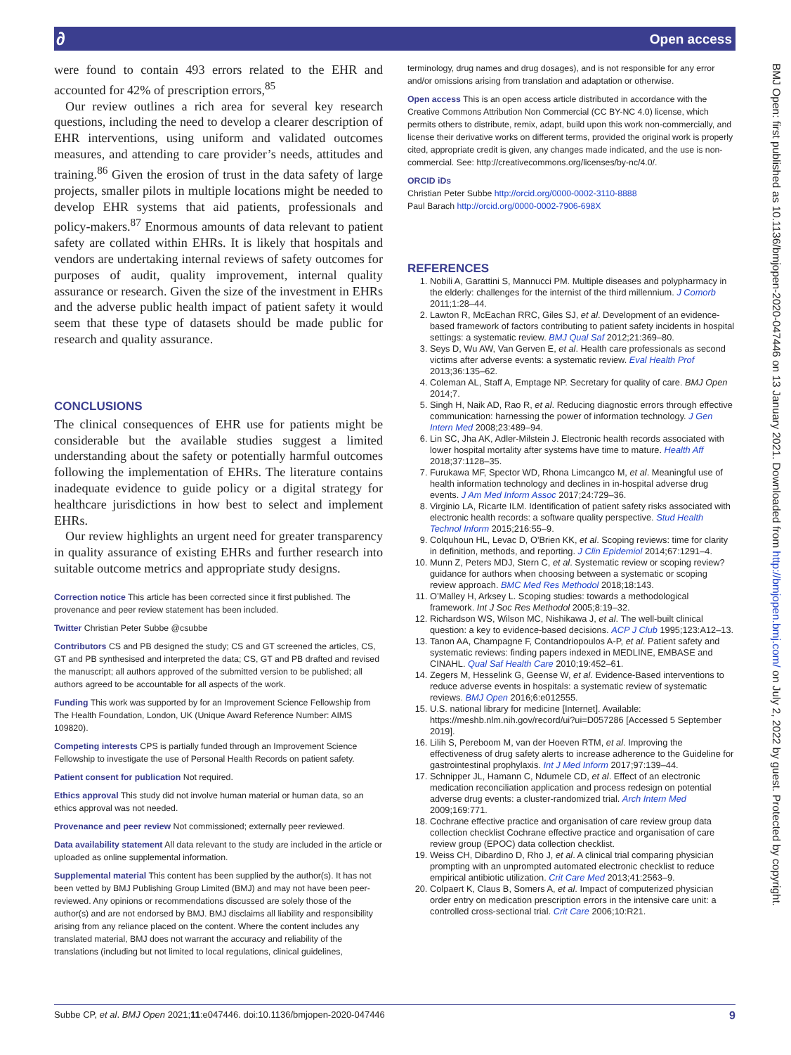∂ Open access
were found to contain 493 errors related to the EHR and accounted for 42% of prescription errors,<sup>85</sup>
Our review outlines a rich area for several key research questions, including the need to develop a clearer description of EHR interventions, using uniform and validated outcomes measures, and attending to care provider’s needs, attitudes and training.<sup>86</sup> Given the erosion of trust in the data safety of large projects, smaller pilots in multiple locations might be needed to develop EHR systems that aid patients, professionals and policy-makers.<sup>87</sup> Enormous amounts of data relevant to patient safety are collated within EHRs. It is likely that hospitals and vendors are undertaking internal reviews of safety outcomes for purposes of audit, quality improvement, internal quality assurance or research. Given the size of the investment in EHRs and the adverse public health impact of patient safety it would seem that these type of datasets should be made public for research and quality assurance.
CONCLUSIONS
The clinical consequences of EHR use for patients might be considerable but the available studies suggest a limited understanding about the safety or potentially harmful outcomes following the implementation of EHRs. The literature contains inadequate evidence to guide policy or a digital strategy for healthcare jurisdictions in how best to select and implement EHRs.
Our review highlights an urgent need for greater transparency in quality assurance of existing EHRs and further research into suitable outcome metrics and appropriate study designs.
Correction notice This article has been corrected since it first published. The provenance and peer review statement has been included.
Twitter Christian Peter Subbe @csubbe
Contributors CS and PB designed the study; CS and GT screened the articles, CS, GT and PB synthesised and interpreted the data; CS, GT and PB drafted and revised the manuscript; all authors approved of the submitted version to be published; all authors agreed to be accountable for all aspects of the work.
Funding This work was supported by for an Improvement Science Fellowship from The Health Foundation, London, UK (Unique Award Reference Number: AIMS 109820).
Competing interests CPS is partially funded through an Improvement Science Fellowship to investigate the use of Personal Health Records on patient safety.
Patient consent for publication Not required.
Ethics approval This study did not involve human material or human data, so an ethics approval was not needed.
Provenance and peer review Not commissioned; externally peer reviewed.
Data availability statement All data relevant to the study are included in the article or uploaded as online supplemental information.
Supplemental material This content has been supplied by the author(s). It has not been vetted by BMJ Publishing Group Limited (BMJ) and may not have been peer-reviewed. Any opinions or recommendations discussed are solely those of the author(s) and are not endorsed by BMJ. BMJ disclaims all liability and responsibility arising from any reliance placed on the content. Where the content includes any translated material, BMJ does not warrant the accuracy and reliability of the translations (including but not limited to local regulations, clinical guidelines,
terminology, drug names and drug dosages), and is not responsible for any error and/or omissions arising from translation and adaptation or otherwise.
Open access This is an open access article distributed in accordance with the Creative Commons Attribution Non Commercial (CC BY-NC 4.0) license, which permits others to distribute, remix, adapt, build upon this work non-commercially, and license their derivative works on different terms, provided the original work is properly cited, appropriate credit is given, any changes made indicated, and the use is non-commercial. See: http://creativecommons.org/licenses/by-nc/4.0/.
ORCID iDs
Christian Peter Subbe http://orcid.org/0000-0002-3110-8888
Paul Barach http://orcid.org/0000-0002-7906-698X
REFERENCES
1. Nobili A, Garattini S, Mannucci PM. Multiple diseases and polypharmacy in the elderly: challenges for the internist of the third millennium. J Comorb 2011;1:28–44.
2. Lawton R, McEachan RRC, Giles SJ, et al. Development of an evidence-based framework of factors contributing to patient safety incidents in hospital settings: a systematic review. BMJ Qual Saf 2012;21:369–80.
3. Seys D, Wu AW, Van Gerven E, et al. Health care professionals as second victims after adverse events: a systematic review. Eval Health Prof 2013;36:135–62.
4. Coleman AL, Staff A, Emptage NP. Secretary for quality of care. BMJ Open 2014;7.
5. Singh H, Naik AD, Rao R, et al. Reducing diagnostic errors through effective communication: harnessing the power of information technology. J Gen Intern Med 2008;23:489–94.
6. Lin SC, Jha AK, Adler-Milstein J. Electronic health records associated with lower hospital mortality after systems have time to mature. Health Aff 2018;37:1128–35.
7. Furukawa MF, Spector WD, Rhona Limcangco M, et al. Meaningful use of health information technology and declines in in-hospital adverse drug events. J Am Med Inform Assoc 2017;24:729–36.
8. Virginio LA, Ricarte ILM. Identification of patient safety risks associated with electronic health records: a software quality perspective. Stud Health Technol Inform 2015;216:55–9.
9. Colquhoun HL, Levac D, O'Brien KK, et al. Scoping reviews: time for clarity in definition, methods, and reporting. J Clin Epidemiol 2014;67:1291–4.
10. Munn Z, Peters MDJ, Stern C, et al. Systematic review or scoping review? guidance for authors when choosing between a systematic or scoping review approach. BMC Med Res Methodol 2018;18:143.
11. O’Malley H, Arksey L. Scoping studies: towards a methodological framework. Int J Soc Res Methodol 2005;8:19–32.
12. Richardson WS, Wilson MC, Nishikawa J, et al. The well-built clinical question: a key to evidence-based decisions. ACP J Club 1995;123:A12–13.
13. Tanon AA, Champagne F, Contandriopoulos A-P, et al. Patient safety and systematic reviews: finding papers indexed in MEDLINE, EMBASE and CINAHL. Qual Saf Health Care 2010;19:452–61.
14. Zegers M, Hesselink G, Geense W, et al. Evidence-Based interventions to reduce adverse events in hospitals: a systematic review of systematic reviews. BMJ Open 2016;6:e012555.
15. U.S. national library for medicine [Internet]. Available: https://meshb.nlm.nih.gov/record/ui?ui=D057286 [Accessed 5 September 2019].
16. Lilih S, Pereboom M, van der Hoeven RTM, et al. Improving the effectiveness of drug safety alerts to increase adherence to the Guideline for gastrointestinal prophylaxis. Int J Med Inform 2017;97:139–44.
17. Schnipper JL, Hamann C, Ndumele CD, et al. Effect of an electronic medication reconciliation application and process redesign on potential adverse drug events: a cluster-randomized trial. Arch Intern Med 2009;169:771.
18. Cochrane effective practice and organisation of care review group data collection checklist Cochrane effective practice and organisation of care review group (EPOC) data collection checklist.
19. Weiss CH, Dibardino D, Rho J, et al. A clinical trial comparing physician prompting with an unprompted automated electronic checklist to reduce empirical antibiotic utilization. Crit Care Med 2013;41:2563–9.
20. Colpaert K, Claus B, Somers A, et al. Impact of computerized physician order entry on medication prescription errors in the intensive care unit: a controlled cross-sectional trial. Crit Care 2006;10:R21.
BMJ Open: first published as 10.1136/bmjopen-2020-047446 on 13 January 2021. Downloaded from http://bmjopen.bmj.com/ on July 2, 2022 by guest. Protected by copyright.
Subbe CP, et al. BMJ Open 2021;11:e047446. doi:10.1136/bmjopen-2020-047446 9